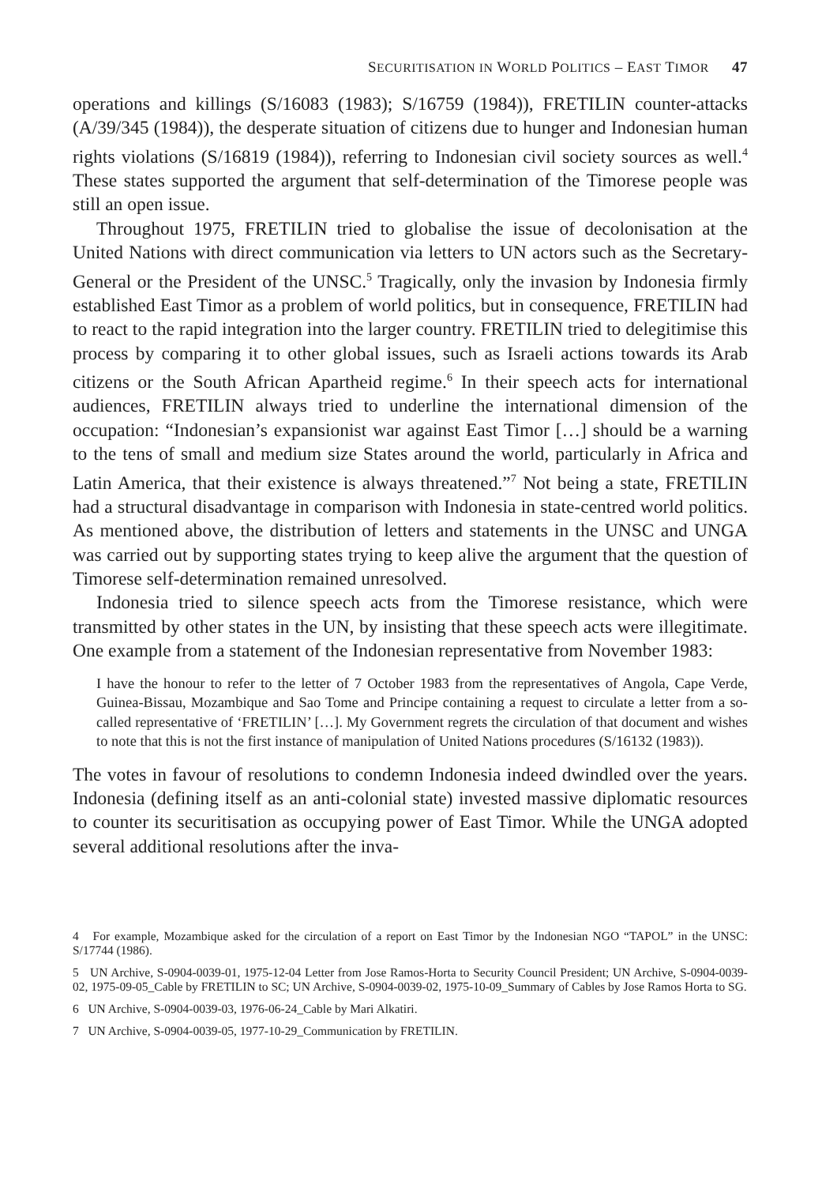SECURITISATION IN WORLD POLITICS – EAST TIMOR 47
operations and killings (S/16083 (1983); S/16759 (1984)), FRETILIN counter-attacks (A/39/345 (1984)), the desperate situation of citizens due to hunger and Indonesian human rights violations (S/16819 (1984)), referring to Indonesian civil society sources as well.<sup>4</sup> These states supported the argument that self-determination of the Timorese people was still an open issue.
Throughout 1975, FRETILIN tried to globalise the issue of decolonisation at the United Nations with direct communication via letters to UN actors such as the Secretary-General or the President of the UNSC.<sup>5</sup> Tragically, only the invasion by Indonesia firmly established East Timor as a problem of world politics, but in consequence, FRETILIN had to react to the rapid integration into the larger country. FRETILIN tried to delegitimise this process by comparing it to other global issues, such as Israeli actions towards its Arab citizens or the South African Apartheid regime.<sup>6</sup> In their speech acts for international audiences, FRETILIN always tried to underline the international dimension of the occupation: “Indonesian’s expansionist war against East Timor […] should be a warning to the tens of small and medium size States around the world, particularly in Africa and Latin America, that their existence is always threatened.”<sup>7</sup> Not being a state, FRETILIN had a structural disadvantage in comparison with Indonesia in state-centred world politics. As mentioned above, the distribution of letters and statements in the UNSC and UNGA was carried out by supporting states trying to keep alive the argument that the question of Timorese self-determination remained unresolved.
Indonesia tried to silence speech acts from the Timorese resistance, which were transmitted by other states in the UN, by insisting that these speech acts were illegitimate. One example from a statement of the Indonesian representative from November 1983:
I have the honour to refer to the letter of 7 October 1983 from the representatives of Angola, Cape Verde, Guinea-Bissau, Mozambique and Sao Tome and Principe containing a request to circulate a letter from a so-called representative of ‘FRETILIN’ […]. My Government regrets the circulation of that document and wishes to note that this is not the first instance of manipulation of United Nations procedures (S/16132 (1983)).
The votes in favour of resolutions to condemn Indonesia indeed dwindled over the years. Indonesia (defining itself as an anti-colonial state) invested massive diplomatic resources to counter its securitisation as occupying power of East Timor. While the UNGA adopted several additional resolutions after the inva-
4 For example, Mozambique asked for the circulation of a report on East Timor by the Indonesian NGO “TAPOL” in the UNSC: S/17744 (1986).
5 UN Archive, S-0904-0039-01, 1975-12-04 Letter from Jose Ramos-Horta to Security Council President; UN Archive, S-0904-0039-02, 1975-09-05_Cable by FRETILIN to SC; UN Archive, S-0904-0039-02, 1975-10-09_Summary of Cables by Jose Ramos Horta to SG.
6 UN Archive, S-0904-0039-03, 1976-06-24_Cable by Mari Alkatiri.
7 UN Archive, S-0904-0039-05, 1977-10-29_Communication by FRETILIN.